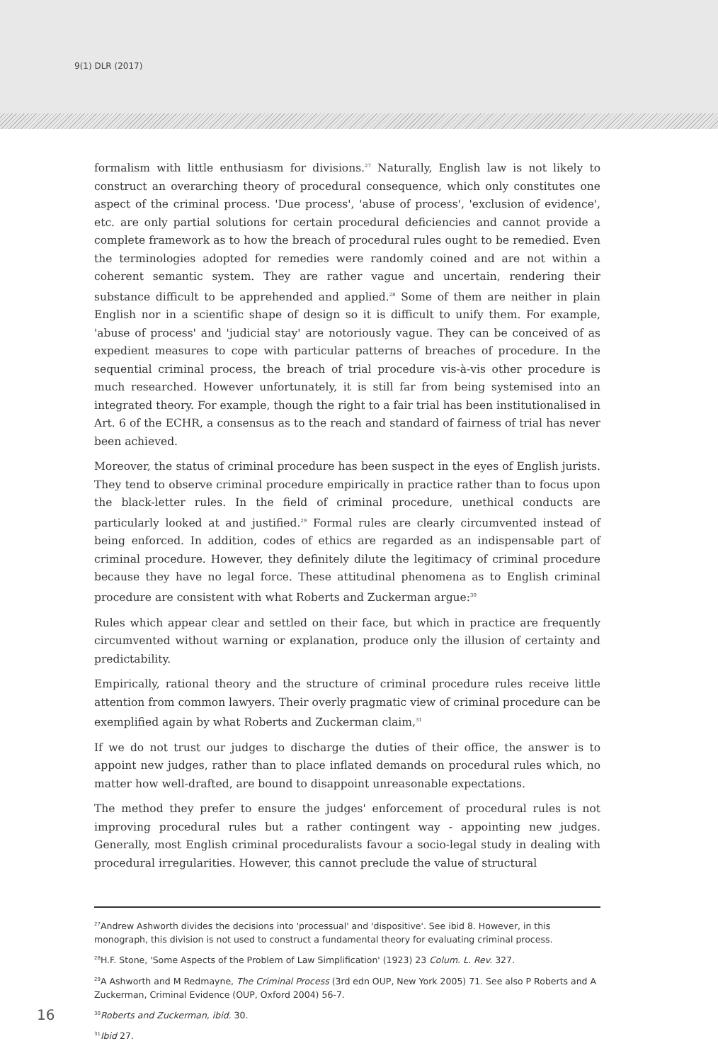9(1) DLR (2017)
formalism with little enthusiasm for divisions.<sup>27</sup> Naturally, English law is not likely to construct an overarching theory of procedural consequence, which only constitutes one aspect of the criminal process. 'Due process', 'abuse of process', 'exclusion of evidence', etc. are only partial solutions for certain procedural deficiencies and cannot provide a complete framework as to how the breach of procedural rules ought to be remedied. Even the terminologies adopted for remedies were randomly coined and are not within a coherent semantic system. They are rather vague and uncertain, rendering their substance difficult to be apprehended and applied.<sup>28</sup> Some of them are neither in plain English nor in a scientific shape of design so it is difficult to unify them. For example, 'abuse of process' and 'judicial stay' are notoriously vague. They can be conceived of as expedient measures to cope with particular patterns of breaches of procedure. In the sequential criminal process, the breach of trial procedure vis-à-vis other procedure is much researched. However unfortunately, it is still far from being systemised into an integrated theory. For example, though the right to a fair trial has been institutionalised in Art. 6 of the ECHR, a consensus as to the reach and standard of fairness of trial has never been achieved.
Moreover, the status of criminal procedure has been suspect in the eyes of English jurists. They tend to observe criminal procedure empirically in practice rather than to focus upon the black-letter rules. In the field of criminal procedure, unethical conducts are particularly looked at and justified.<sup>29</sup> Formal rules are clearly circumvented instead of being enforced. In addition, codes of ethics are regarded as an indispensable part of criminal procedure. However, they definitely dilute the legitimacy of criminal procedure because they have no legal force. These attitudinal phenomena as to English criminal procedure are consistent with what Roberts and Zuckerman argue:<sup>30</sup>
Rules which appear clear and settled on their face, but which in practice are frequently circumvented without warning or explanation, produce only the illusion of certainty and predictability.
Empirically, rational theory and the structure of criminal procedure rules receive little attention from common lawyers. Their overly pragmatic view of criminal procedure can be exemplified again by what Roberts and Zuckerman claim,<sup>31</sup>
If we do not trust our judges to discharge the duties of their office, the answer is to appoint new judges, rather than to place inflated demands on procedural rules which, no matter how well-drafted, are bound to disappoint unreasonable expectations.
The method they prefer to ensure the judges' enforcement of procedural rules is not improving procedural rules but a rather contingent way - appointing new judges. Generally, most English criminal proceduralists favour a socio-legal study in dealing with procedural irregularities. However, this cannot preclude the value of structural
<sup>27</sup> Andrew Ashworth divides the decisions into 'processual' and 'dispositive'. See ibid 8. However, in this monograph, this division is not used to construct a fundamental theory for evaluating criminal process.
<sup>28</sup>H.F. Stone, 'Some Aspects of the Problem of Law Simplification' (1923) 23 Colum. L. Rev. 327.
<sup>29</sup> A Ashworth and M Redmayne, The Criminal Process (3rd edn OUP, New York 2005) 71. See also P Roberts and A Zuckerman, Criminal Evidence (OUP, Oxford 2004) 56-7.
<sup>30</sup> Roberts and Zuckerman, ibid. 30.
<sup>31</sup> Ibid 27.
16